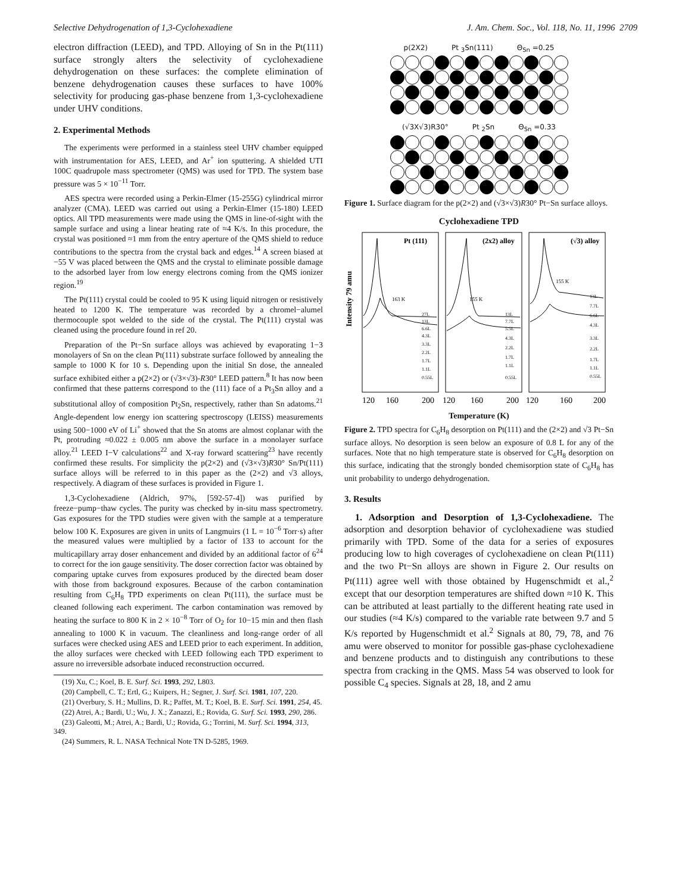Selective Dehydrogenation of 1,3-Cyclohexadiene J. Am. Chem. Soc., Vol. 118, No. 11, 1996 2709
electron diffraction (LEED), and TPD. Alloying of Sn in the Pt(111) surface strongly alters the selectivity of cyclohexadiene dehydrogenation on these surfaces: the complete elimination of benzene dehydrogenation causes these surfaces to have 100% selectivity for producing gas-phase benzene from 1,3-cyclohexadiene under UHV conditions.
2. Experimental Methods
The experiments were performed in a stainless steel UHV chamber equipped with instrumentation for AES, LEED, and Ar<sup>+</sup> ion sputtering. A shielded UTI 100C quadrupole mass spectrometer (QMS) was used for TPD. The system base pressure was 5 × 10<sup>−11</sup> Torr.
AES spectra were recorded using a Perkin-Elmer (15-255G) cylindrical mirror analyzer (CMA). LEED was carried out using a Perkin-Elmer (15-180) LEED optics. All TPD measurements were made using the QMS in line-of-sight with the sample surface and using a linear heating rate of ≈4 K/s. In this procedure, the crystal was positioned ≈1 mm from the entry aperture of the QMS shield to reduce contributions to the spectra from the crystal back and edges.<sup>14</sup> A screen biased at −55 V was placed between the QMS and the crystal to eliminate possible damage to the adsorbed layer from low energy electrons coming from the QMS ionizer region.<sup>19</sup>
The Pt(111) crystal could be cooled to 95 K using liquid nitrogen or resistively heated to 1200 K. The temperature was recorded by a chromel−alumel thermocouple spot welded to the side of the crystal. The Pt(111) crystal was cleaned using the procedure found in ref 20.
Preparation of the Pt−Sn surface alloys was achieved by evaporating 1−3 monolayers of Sn on the clean Pt(111) substrate surface followed by annealing the sample to 1000 K for 10 s. Depending upon the initial Sn dose, the annealed surface exhibited either a p(2×2) or (√3×√3)-R30° LEED pattern.<sup>8</sup> It has now been confirmed that these patterns correspond to the (111) face of a Pt<sub>3</sub>Sn alloy and a substitutional alloy of composition Pt<sub>2</sub>Sn, respectively, rather than Sn adatoms.<sup>21</sup> Angle-dependent low energy ion scattering spectroscopy (LEISS) measurements using 500−1000 eV of Li<sup>+</sup> showed that the Sn atoms are almost coplanar with the Pt, protruding ≈0.022 ± 0.005 nm above the surface in a monolayer surface alloy.<sup>21</sup> LEED I−V calculations<sup>22</sup> and X-ray forward scattering<sup>23</sup> have recently confirmed these results. For simplicity the p(2×2) and (√3×√3)R30° Sn/Pt(111) surface alloys will be referred to in this paper as the (2×2) and √3 alloys, respectively. A diagram of these surfaces is provided in Figure 1.
1,3-Cyclohexadiene (Aldrich, 97%, [592-57-4]) was purified by freeze−pump−thaw cycles. The purity was checked by in-situ mass spectrometry. Gas exposures for the TPD studies were given with the sample at a temperature below 100 K. Exposures are given in units of Langmuirs (1 L = 10<sup>−6</sup> Torr·s) after the measured values were multiplied by a factor of 133 to account for the multicapillary array doser enhancement and divided by an additional factor of 6<sup>24</sup> to correct for the ion gauge sensitivity. The doser correction factor was obtained by comparing uptake curves from exposures produced by the directed beam doser with those from background exposures. Because of the carbon contamination resulting from C<sub>6</sub>H<sub>8</sub> TPD experiments on clean Pt(111), the surface must be cleaned following each experiment. The carbon contamination was removed by heating the surface to 800 K in 2 × 10<sup>−8</sup> Torr of O<sub>2</sub> for 10−15 min and then flash annealing to 1000 K in vacuum. The cleanliness and long-range order of all surfaces were checked using AES and LEED prior to each experiment. In addition, the alloy surfaces were checked with LEED following each TPD experiment to assure no irreversible adsorbate induced reconstruction occurred.
(19) Xu, C.; Koel, B. E. Surf. Sci. 1993, 292, L803.
(20) Campbell, C. T.; Ertl, G.; Kuipers, H.; Segner, J. Surf. Sci. 1981, 107, 220.
(21) Overbury, S. H.; Mullins, D. R.; Paffet, M. T.; Koel, B. E. Surf. Sci. 1991, 254, 45.
(22) Atrei, A.; Bardi, U.; Wu, J. X.; Zanazzi, E.; Rovida, G. Surf. Sci. 1993, 290, 286.
(23) Galeotti, M.; Atrei, A.; Bardi, U.; Rovida, G.; Torrini, M. Surf. Sci. 1994, 313, 349.
(24) Summers, R. L. NASA Technical Note TN D-5285, 1969.
p(2X2) Pt <sub>3</sub>Sn(111) Θ<sub>Sn</sub> =0.25
(√3X√3)R30° Pt <sub>2</sub>Sn Θ<sub>Sn</sub> =0.33
Figure 1. Surface diagram for the p(2×2) and (√3×√3)R30° Pt−Sn surface alloys.
Cyclohexadiene TPD
Intensity 79 amu
Pt (111)
(2x2) alloy
(√3) alloy
163 K
155 K
155 K
27L
13L
6.6L
4.3L
3.3L
2.2L
1.7L
1.1L
0.55L
13L
7.7L
5.5L
4.3L
2.2L
1.7L
1.1L
0.55L
13L
7.7L
6.6L
4.3L
3.3L
2.2L
1.7L
1.1L
0.55L
120
160
200
120
160
200
120
160
200
Temperature (K)
Figure 2. TPD spectra for C<sub>6</sub>H<sub>8</sub> desorption on Pt(111) and the (2×2) and √3 Pt−Sn surface alloys. No desorption is seen below an exposure of 0.8 L for any of the surfaces. Note that no high temperature state is observed for C<sub>6</sub>H<sub>8</sub> desorption on this surface, indicating that the strongly bonded chemisorption state of C<sub>6</sub>H<sub>8</sub> has unit probability to undergo dehydrogenation.
3. Results
1. Adsorption and Desorption of 1,3-Cyclohexadiene. The adsorption and desorption behavior of cyclohexadiene was studied primarily with TPD. Some of the data for a series of exposures producing low to high coverages of cyclohexadiene on clean Pt(111) and the two Pt−Sn alloys are shown in Figure 2. Our results on Pt(111) agree well with those obtained by Hugenschmidt et al.,<sup>2</sup> except that our desorption temperatures are shifted down ≈10 K. This can be attributed at least partially to the different heating rate used in our studies (≈4 K/s) compared to the variable rate between 9.7 and 5 K/s reported by Hugenschmidt et al.<sup>2</sup> Signals at 80, 79, 78, and 76 amu were observed to monitor for possible gas-phase cyclohexadiene and benzene products and to distinguish any contributions to these spectra from cracking in the QMS. Mass 54 was observed to look for possible C<sub>4</sub> species. Signals at 28, 18, and 2 amu